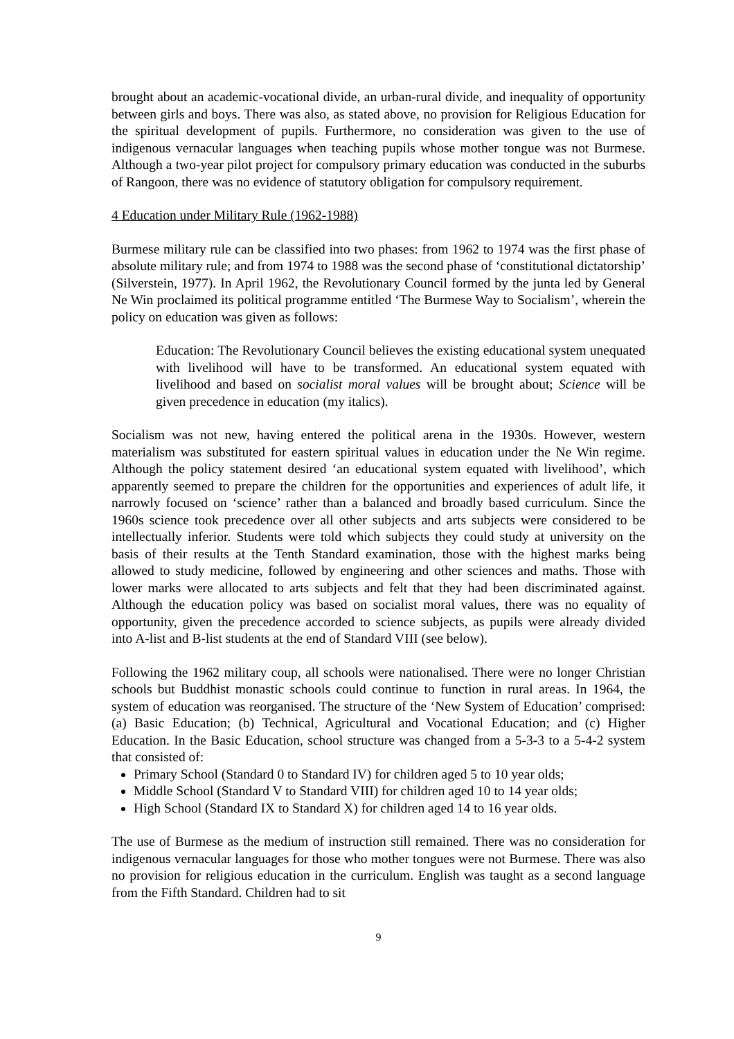brought about an academic-vocational divide, an urban-rural divide, and inequality of opportunity between girls and boys. There was also, as stated above, no provision for Religious Education for the spiritual development of pupils. Furthermore, no consideration was given to the use of indigenous vernacular languages when teaching pupils whose mother tongue was not Burmese. Although a two-year pilot project for compulsory primary education was conducted in the suburbs of Rangoon, there was no evidence of statutory obligation for compulsory requirement.
4 Education under Military Rule (1962-1988)
Burmese military rule can be classified into two phases: from 1962 to 1974 was the first phase of absolute military rule; and from 1974 to 1988 was the second phase of ‘constitutional dictatorship’ (Silverstein, 1977). In April 1962, the Revolutionary Council formed by the junta led by General Ne Win proclaimed its political programme entitled ‘The Burmese Way to Socialism’, wherein the policy on education was given as follows:
Education: The Revolutionary Council believes the existing educational system unequated with livelihood will have to be transformed. An educational system equated with livelihood and based on socialist moral values will be brought about; Science will be given precedence in education (my italics).
Socialism was not new, having entered the political arena in the 1930s. However, western materialism was substituted for eastern spiritual values in education under the Ne Win regime. Although the policy statement desired ‘an educational system equated with livelihood’, which apparently seemed to prepare the children for the opportunities and experiences of adult life, it narrowly focused on ‘science’ rather than a balanced and broadly based curriculum. Since the 1960s science took precedence over all other subjects and arts subjects were considered to be intellectually inferior. Students were told which subjects they could study at university on the basis of their results at the Tenth Standard examination, those with the highest marks being allowed to study medicine, followed by engineering and other sciences and maths. Those with lower marks were allocated to arts subjects and felt that they had been discriminated against. Although the education policy was based on socialist moral values, there was no equality of opportunity, given the precedence accorded to science subjects, as pupils were already divided into A-list and B-list students at the end of Standard VIII (see below).
Following the 1962 military coup, all schools were nationalised. There were no longer Christian schools but Buddhist monastic schools could continue to function in rural areas. In 1964, the system of education was reorganised. The structure of the ‘New System of Education’ comprised: (a) Basic Education; (b) Technical, Agricultural and Vocational Education; and (c) Higher Education. In the Basic Education, school structure was changed from a 5-3-3 to a 5-4-2 system that consisted of:
Primary School (Standard 0 to Standard IV) for children aged 5 to 10 year olds;
Middle School (Standard V to Standard VIII) for children aged 10 to 14 year olds;
High School (Standard IX to Standard X) for children aged 14 to 16 year olds.
The use of Burmese as the medium of instruction still remained. There was no consideration for indigenous vernacular languages for those who mother tongues were not Burmese. There was also no provision for religious education in the curriculum. English was taught as a second language from the Fifth Standard. Children had to sit
9